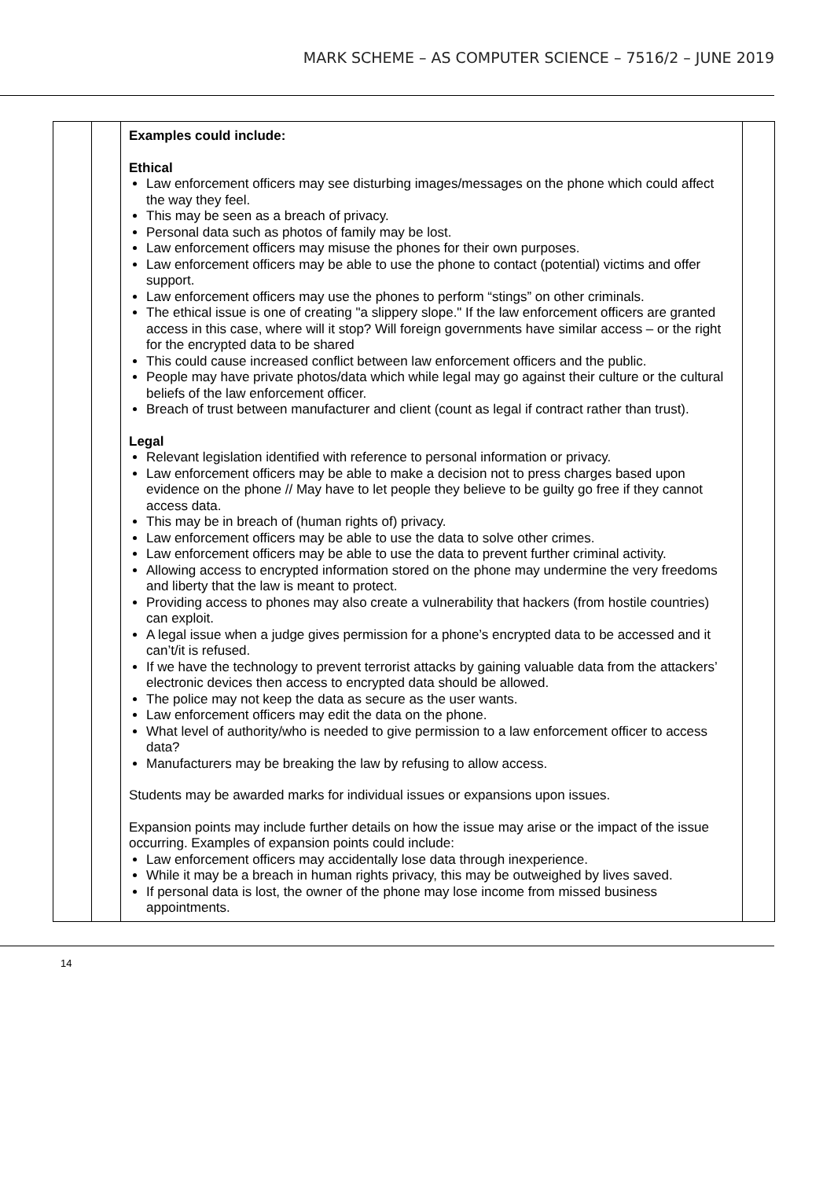MARK SCHEME – AS COMPUTER SCIENCE – 7516/2 – JUNE 2019
| | | Examples could include: Ethical Law enforcement officers may see disturbing images/messages on the phone which could affect the way they feel. This may be seen as a breach of privacy. Personal data such as photos of family may be lost. Law enforcement officers may misuse the phones for their own purposes. Law enforcement officers may be able to use the phone to contact (potential) victims and offer support. Law enforcement officers may use the phones to perform “stings” on other criminals. The ethical issue is one of creating "a slippery slope." If the law enforcement officers are granted access in this case, where will it stop? Will foreign governments have similar access – or the right for the encrypted data to be shared This could cause increased conflict between law enforcement officers and the public. People may have private photos/data which while legal may go against their culture or the cultural beliefs of the law enforcement officer. Breach of trust between manufacturer and client (count as legal if contract rather than trust). Legal Relevant legislation identified with reference to personal information or privacy. Law enforcement officers may be able to make a decision not to press charges based upon evidence on the phone // May have to let people they believe to be guilty go free if they cannot access data. This may be in breach of (human rights of) privacy. Law enforcement officers may be able to use the data to solve other crimes. Law enforcement officers may be able to use the data to prevent further criminal activity. Allowing access to encrypted information stored on the phone may undermine the very freedoms and liberty that the law is meant to protect. Providing access to phones may also create a vulnerability that hackers (from hostile countries) can exploit. A legal issue when a judge gives permission for a phone’s encrypted data to be accessed and it can’t/it is refused. If we have the technology to prevent terrorist attacks by gaining valuable data from the attackers’ electronic devices then access to encrypted data should be allowed. The police may not keep the data as secure as the user wants. Law enforcement officers may edit the data on the phone. What level of authority/who is needed to give permission to a law enforcement officer to access data? Manufacturers may be breaking the law by refusing to allow access. Students may be awarded marks for individual issues or expansions upon issues. Expansion points may include further details on how the issue may arise or the impact of the issue occurring. Examples of expansion points could include: Law enforcement officers may accidentally lose data through inexperience. While it may be a breach in human rights privacy, this may be outweighed by lives saved. If personal data is lost, the owner of the phone may lose income from missed business appointments. | |
14